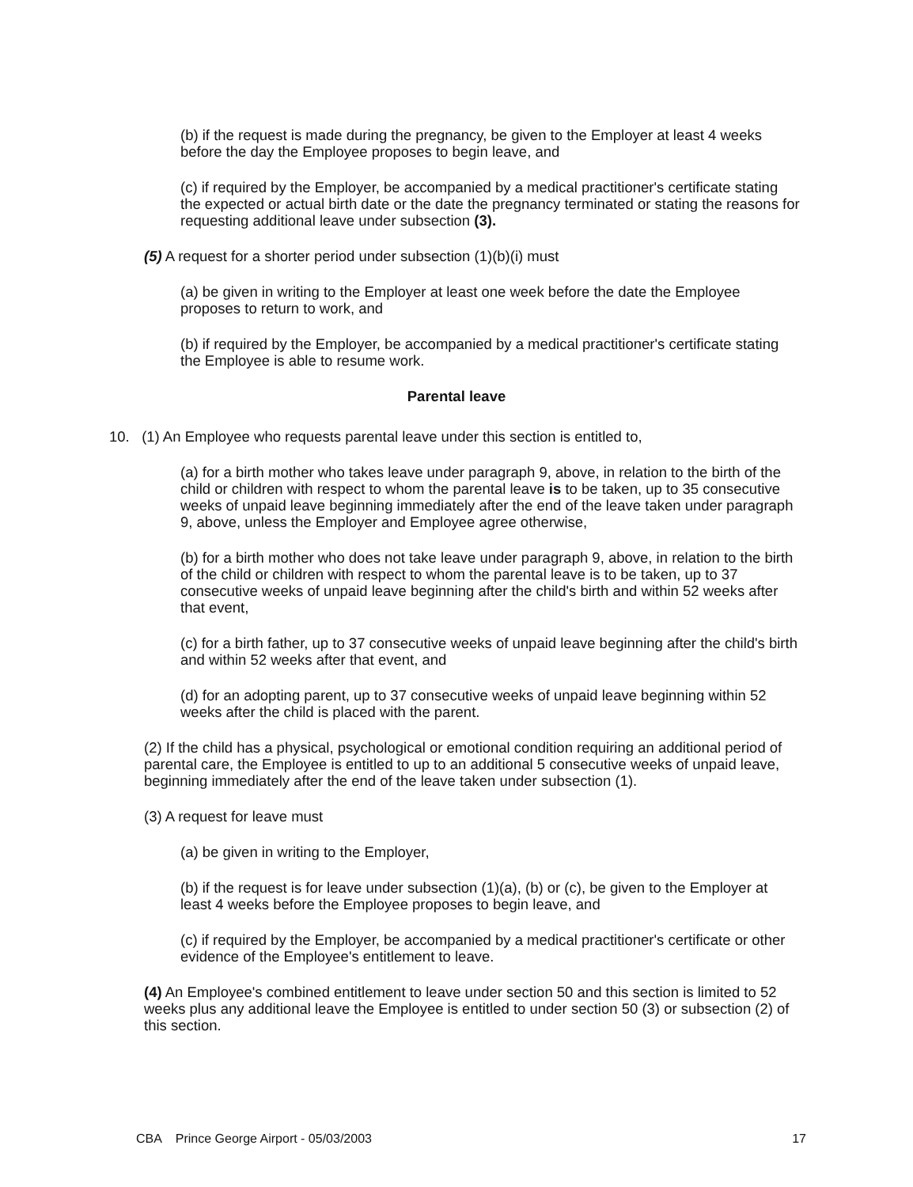(b) if the request is made during the pregnancy, be given to the Employer at least 4 weeks before the day the Employee proposes to begin leave, and
(c) if required by the Employer, be accompanied by a medical practitioner's certificate stating the expected or actual birth date or the date the pregnancy terminated or stating the reasons for requesting additional leave under subsection (3).
(5) A request for a shorter period under subsection (1)(b)(i) must
(a) be given in writing to the Employer at least one week before the date the Employee proposes to return to work, and
(b) if required by the Employer, be accompanied by a medical practitioner's certificate stating the Employee is able to resume work.
Parental leave
10. (1) An Employee who requests parental leave under this section is entitled to,
(a) for a birth mother who takes leave under paragraph 9, above, in relation to the birth of the child or children with respect to whom the parental leave is to be taken, up to 35 consecutive weeks of unpaid leave beginning immediately after the end of the leave taken under paragraph 9, above, unless the Employer and Employee agree otherwise,
(b) for a birth mother who does not take leave under paragraph 9, above, in relation to the birth of the child or children with respect to whom the parental leave is to be taken, up to 37 consecutive weeks of unpaid leave beginning after the child's birth and within 52 weeks after that event,
(c) for a birth father, up to 37 consecutive weeks of unpaid leave beginning after the child's birth and within 52 weeks after that event, and
(d) for an adopting parent, up to 37 consecutive weeks of unpaid leave beginning within 52 weeks after the child is placed with the parent.
(2) If the child has a physical, psychological or emotional condition requiring an additional period of parental care, the Employee is entitled to up to an additional 5 consecutive weeks of unpaid leave, beginning immediately after the end of the leave taken under subsection (1).
(3) A request for leave must
(a) be given in writing to the Employer,
(b) if the request is for leave under subsection (1)(a), (b) or (c), be given to the Employer at least 4 weeks before the Employee proposes to begin leave, and
(c) if required by the Employer, be accompanied by a medical practitioner's certificate or other evidence of the Employee's entitlement to leave.
(4) An Employee's combined entitlement to leave under section 50 and this section is limited to 52 weeks plus any additional leave the Employee is entitled to under section 50 (3) or subsection (2) of this section.
CBA Prince George Airport - 05/03/2003 17